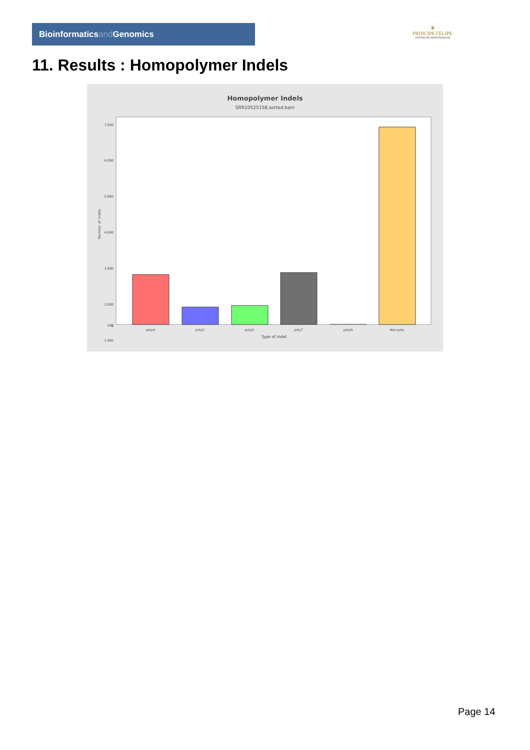Bioinformaticsand Genomics
♛
PRINCIPE FELIPE
CENTRO DE INVESTIGACION
11. Results : Homopolymer Indels
Homopolymer Indels
SRR10525158.sorted.bam
7,000
6,000
5,000
4,000
3,000
2,000
1,000
500
0
Number of indels
polyA
polyC
polyG
polyT
polyN
Non-poly
Type of indel
Page 14